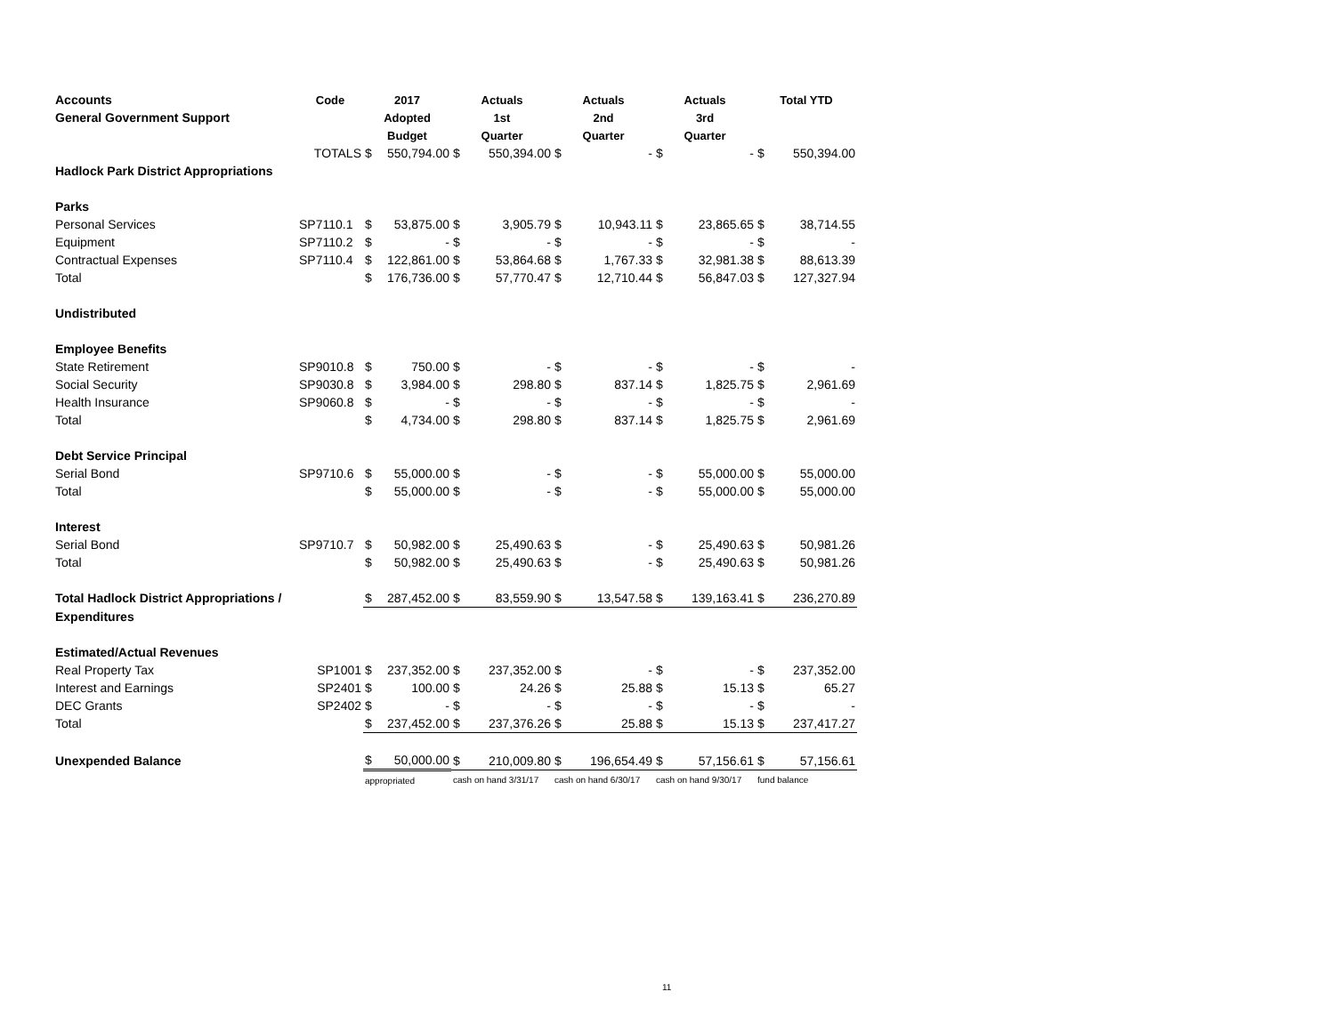| Accounts | Code | 2017 | | Actuals | | Actuals | | Actuals | | Total YTD | |
| --- | --- | --- | --- | --- | --- | --- | --- | --- | --- | --- | --- |
| General Government Support | | Adopted | | 1st | | 2nd | | 3rd | | | |
| | | Budget | | Quarter | | Quarter | | Quarter | | | |
| | TOTALS | $ | 550,794.00 | $ | 550,394.00 | $ | - | $ | - | $ | 550,394.00 |
| Hadlock Park District Appropriations | | | | | | | | | | | |
| Parks | | | | | | | | | | | |
| Personal Services | SP7110.1 | $ | 53,875.00 | $ | 3,905.79 | $ | 10,943.11 | $ | 23,865.65 | $ | 38,714.55 |
| Equipment | SP7110.2 | $ | - | $ | - | $ | - | $ | - | $ | - |
| Contractual Expenses | SP7110.4 | $ | 122,861.00 | $ | 53,864.68 | $ | 1,767.33 | $ | 32,981.38 | $ | 88,613.39 |
| Total | | $ | 176,736.00 | $ | 57,770.47 | $ | 12,710.44 | $ | 56,847.03 | $ | 127,327.94 |
| Undistributed | | | | | | | | | | | |
| Employee Benefits | | | | | | | | | | | |
| State Retirement | SP9010.8 | $ | 750.00 | $ | - | $ | - | $ | - | $ | - |
| Social Security | SP9030.8 | $ | 3,984.00 | $ | 298.80 | $ | 837.14 | $ | 1,825.75 | $ | 2,961.69 |
| Health Insurance | SP9060.8 | $ | - | $ | - | $ | - | $ | - | $ | - |
| Total | | $ | 4,734.00 | $ | 298.80 | $ | 837.14 | $ | 1,825.75 | $ | 2,961.69 |
| Debt Service Principal | | | | | | | | | | | |
| Serial Bond | SP9710.6 | $ | 55,000.00 | $ | - | $ | - | $ | 55,000.00 | $ | 55,000.00 |
| Total | | $ | 55,000.00 | $ | - | $ | - | $ | 55,000.00 | $ | 55,000.00 |
| Interest | | | | | | | | | | | |
| Serial Bond | SP9710.7 | $ | 50,982.00 | $ | 25,490.63 | $ | - | $ | 25,490.63 | $ | 50,981.26 |
| Total | | $ | 50,982.00 | $ | 25,490.63 | $ | - | $ | 25,490.63 | $ | 50,981.26 |
| Total Hadlock District Appropriations / | | $ | 287,452.00 | $ | 83,559.90 | $ | 13,547.58 | $ | 139,163.41 | $ | 236,270.89 |
| Expenditures | | | | | | | | | | | |
| Estimated/Actual Revenues | | | | | | | | | | | |
| Real Property Tax | SP1001 | $ | 237,352.00 | $ | 237,352.00 | $ | - | $ | - | $ | 237,352.00 |
| Interest and Earnings | SP2401 | $ | 100.00 | $ | 24.26 | $ | 25.88 | $ | 15.13 | $ | 65.27 |
| DEC Grants | SP2402 | $ | - | $ | - | $ | - | $ | - | $ | - |
| Total | | $ | 237,452.00 | $ | 237,376.26 | $ | 25.88 | $ | 15.13 | $ | 237,417.27 |
| Unexpended Balance | | $ | 50,000.00 | $ | 210,009.80 | $ | 196,654.49 | $ | 57,156.61 | $ | 57,156.61 |
| | | appropriated | | cash on hand 3/31/17 | | cash on hand 6/30/17 | | cash on hand 9/30/17 | | fund balance | |
11